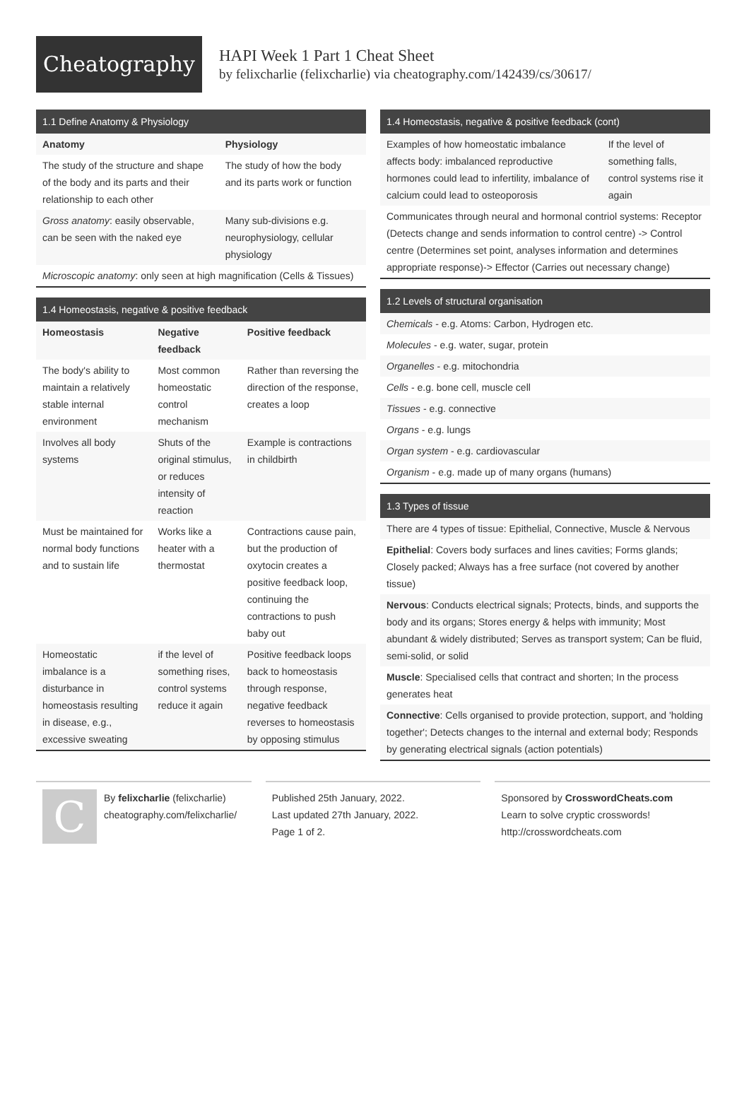Cheatography
HAPI Week 1 Part 1 Cheat Sheet
by felixcharlie (felixcharlie) via cheatography.com/142439/cs/30617/
1.1 Define Anatomy & Physiology
| Anatomy | Physiology |
| --- | --- |
| The study of the structure and shape of the body and its parts and their relationship to each other | The study of how the body and its parts work or function |
| Gross anatomy : easily observable, can be seen with the naked eye | Many sub-divisions e.g. neurophysiology, cellular physiology |
| Microscopic anatomy : only seen at high magnification (Cells & Tissues) | |
1.4 Homeostasis, negative & positive feedback
| Homeostasis | Negative feedback | Positive feedback |
| --- | --- | --- |
| The body's ability to maintain a relatively stable internal environment | Most common homeostatic control mechanism | Rather than reversing the direction of the response, creates a loop |
| Involves all body systems | Shuts of the original stimulus, or reduces intensity of reaction | Example is contractions in childbirth |
| Must be maintained for normal body functions and to sustain life | Works like a heater with a thermostat | Contractions cause pain, but the production of oxytocin creates a positive feedback loop, continuing the contractions to push baby out |
| Homeostatic imbalance is a disturbance in homeostasis resulting in disease, e.g., excessive sweating | if the level of something rises, control systems reduce it again | Positive feedback loops back to homeostasis through response, negative feedback reverses to homeostasis by opposing stimulus |
1.4 Homeostasis, negative & positive feedback (cont)
| Examples of how homeostatic imbalance affects body: imbalanced reproductive hormones could lead to infertility, imbalance of calcium could lead to osteoporosis | If the level of something falls, control systems rise it again |
| Communicates through neural and hormonal contriol systems: Receptor (Detects change and sends information to control centre) -> Control centre (Determines set point, analyses information and determines appropriate response)-> Effector (Carries out necessary change) | |
1.2 Levels of structural organisation
| Chemicals - e.g. Atoms: Carbon, Hydrogen etc. |
| Molecules - e.g. water, sugar, protein |
| Organelles - e.g. mitochondria |
| Cells - e.g. bone cell, muscle cell |
| Tissues - e.g. connective |
| Organs - e.g. lungs |
| Organ system - e.g. cardiovascular |
| Organism - e.g. made up of many organs (humans) |
1.3 Types of tissue
| There are 4 types of tissue: Epithelial, Connective, Muscle & Nervous |
| Epithelial : Covers body surfaces and lines cavities; Forms glands; Closely packed; Always has a free surface (not covered by another tissue) |
| Nervous : Conducts electrical signals; Protects, binds, and supports the body and its organs; Stores energy & helps with immunity; Most abundant & widely distributed; Serves as transport system; Can be fluid, semi-solid, or solid |
| Muscle : Specialised cells that contract and shorten; In the process generates heat |
| Connective : Cells organised to provide protection, support, and 'holding together'; Detects changes to the internal and external body; Responds by generating electrical signals (action potentials) |
C
By felixcharlie (felixcharlie)
cheatography.com/felixcharlie/
Published 25th January, 2022.
Last updated 27th January, 2022.
Page 1 of 2.
Sponsored by CrosswordCheats.com
Learn to solve cryptic crosswords!
http://crosswordcheats.com